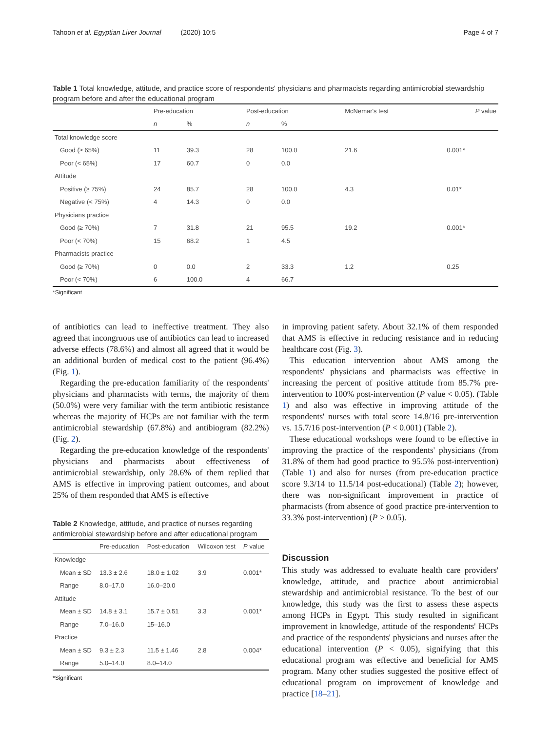Tahoon et al. Egyptian Liver Journal (2020) 10:5 Page 4 of 7
Table 1 Total knowledge, attitude, and practice score of respondents' physicians and pharmacists regarding antimicrobial stewardship program before and after the educational program
| | Pre-education | | Post-education | | McNemar's test | P value |
| --- | --- | --- | --- | --- | --- | --- |
| | n | % | n | % | | |
| Total knowledge score | | | | | | |
| Good (≥ 65%) | 11 | 39.3 | 28 | 100.0 | 21.6 | 0.001* |
| Poor (< 65%) | 17 | 60.7 | 0 | 0.0 | | |
| Attitude | | | | | | |
| Positive (≥ 75%) | 24 | 85.7 | 28 | 100.0 | 4.3 | 0.01* |
| Negative (< 75%) | 4 | 14.3 | 0 | 0.0 | | |
| Physicians practice | | | | | | |
| Good (≥ 70%) | 7 | 31.8 | 21 | 95.5 | 19.2 | 0.001* |
| Poor (< 70%) | 15 | 68.2 | 1 | 4.5 | | |
| Pharmacists practice | | | | | | |
| Good (≥ 70%) | 0 | 0.0 | 2 | 33.3 | 1.2 | 0.25 |
| Poor (< 70%) | 6 | 100.0 | 4 | 66.7 | | |
*Significant
of antibiotics can lead to ineffective treatment. They also agreed that incongruous use of antibiotics can lead to increased adverse effects (78.6%) and almost all agreed that it would be an additional burden of medical cost to the patient (96.4%) (Fig. 1).
Regarding the pre-education familiarity of the respondents' physicians and pharmacists with terms, the majority of them (50.0%) were very familiar with the term antibiotic resistance whereas the majority of HCPs are not familiar with the term antimicrobial stewardship (67.8%) and antibiogram (82.2%) (Fig. 2).
Regarding the pre-education knowledge of the respondents' physicians and pharmacists about effectiveness of antimicrobial stewardship, only 28.6% of them replied that AMS is effective in improving patient outcomes, and about 25% of them responded that AMS is effective
Table 2 Knowledge, attitude, and practice of nurses regarding antimicrobial stewardship before and after educational program
| | Pre-education | Post-education | Wilcoxon test | P value |
| --- | --- | --- | --- | --- |
| Knowledge | | | | |
| Mean ± SD | 13.3 ± 2.6 | 18.0 ± 1.02 | 3.9 | 0.001* |
| Range | 8.0–17.0 | 16.0–20.0 | | |
| Attitude | | | | |
| Mean ± SD | 14.8 ± 3.1 | 15.7 ± 0.51 | 3.3 | 0.001* |
| Range | 7.0–16.0 | 15–16.0 | | |
| Practice | | | | |
| Mean ± SD | 9.3 ± 2.3 | 11.5 ± 1.46 | 2.8 | 0.004* |
| Range | 5.0–14.0 | 8.0–14.0 | | |
*Significant
in improving patient safety. About 32.1% of them responded that AMS is effective in reducing resistance and in reducing healthcare cost (Fig. 3).
This education intervention about AMS among the respondents' physicians and pharmacists was effective in increasing the percent of positive attitude from 85.7% pre-intervention to 100% post-intervention (P value < 0.05). (Table 1) and also was effective in improving attitude of the respondents' nurses with total score 14.8/16 pre-intervention vs. 15.7/16 post-intervention (P < 0.001) (Table 2).
These educational workshops were found to be effective in improving the practice of the respondents' physicians (from 31.8% of them had good practice to 95.5% post-intervention) (Table 1) and also for nurses (from pre-education practice score 9.3/14 to 11.5/14 post-educational) (Table 2); however, there was non-significant improvement in practice of pharmacists (from absence of good practice pre-intervention to 33.3% post-intervention) (P > 0.05).
Discussion
This study was addressed to evaluate health care providers' knowledge, attitude, and practice about antimicrobial stewardship and antimicrobial resistance. To the best of our knowledge, this study was the first to assess these aspects among HCPs in Egypt. This study resulted in significant improvement in knowledge, attitude of the respondents' HCPs and practice of the respondents' physicians and nurses after the educational intervention (P < 0.05), signifying that this educational program was effective and beneficial for AMS program. Many other studies suggested the positive effect of educational program on improvement of knowledge and practice [18–21].